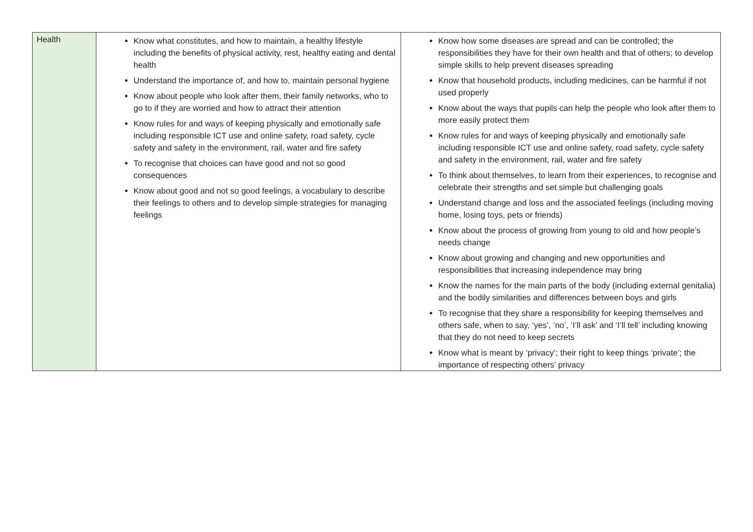| Health | Know what constitutes, and how to maintain, a healthy lifestyle including the benefits of physical activity, rest, healthy eating and dental health Understand the importance of, and how to, maintain personal hygiene Know about people who look after them, their family networks, who to go to if they are worried and how to attract their attention Know rules for and ways of keeping physically and emotionally safe including responsible ICT use and online safety, road safety, cycle safety and safety in the environment, rail, water and fire safety To recognise that choices can have good and not so good consequences Know about good and not so good feelings, a vocabulary to describe their feelings to others and to develop simple strategies for managing feelings | Know how some diseases are spread and can be controlled; the responsibilities they have for their own health and that of others; to develop simple skills to help prevent diseases spreading Know that household products, including medicines, can be harmful if not used properly Know about the ways that pupils can help the people who look after them to more easily protect them Know rules for and ways of keeping physically and emotionally safe including responsible ICT use and online safety, road safety, cycle safety and safety in the environment, rail, water and fire safety To think about themselves, to learn from their experiences, to recognise and celebrate their strengths and set simple but challenging goals Understand change and loss and the associated feelings (including moving home, losing toys, pets or friends) Know about the process of growing from young to old and how people’s needs change Know about growing and changing and new opportunities and responsibilities that increasing independence may bring Know the names for the main parts of the body (including external genitalia) and the bodily similarities and differences between boys and girls To recognise that they share a responsibility for keeping themselves and others safe, when to say, ‘yes’, ‘no’, ‘I’ll ask’ and ‘I’ll tell’ including knowing that they do not need to keep secrets Know what is meant by ‘privacy’; their right to keep things ‘private’; the importance of respecting others’ privacy |